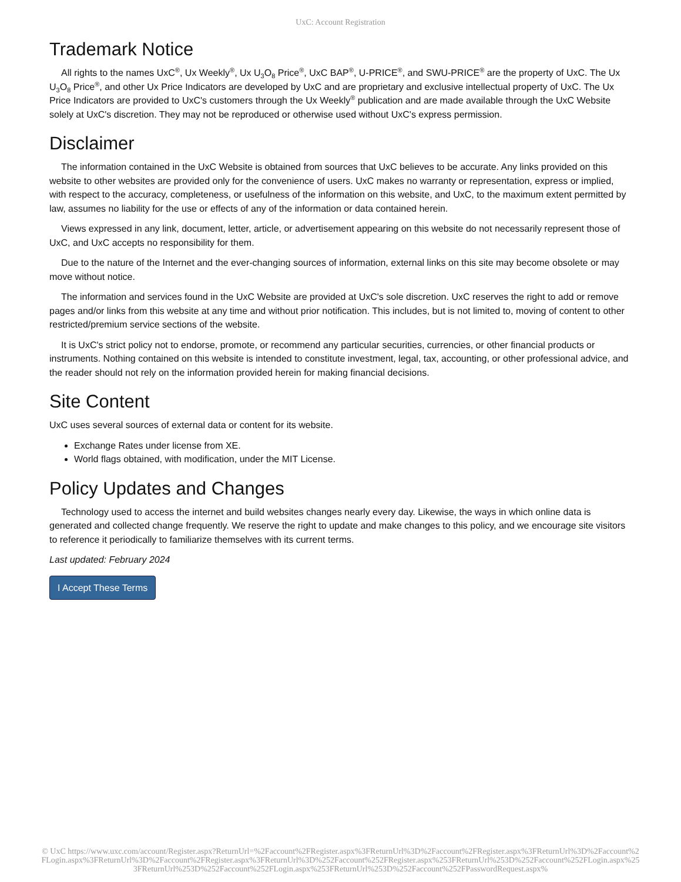UxC: Account Registration
Trademark Notice
All rights to the names UxC<sup>®</sup>, Ux Weekly<sup>®</sup>, Ux U<sub>3</sub>O<sub>8</sub> Price<sup>®</sup>, UxC BAP<sup>®</sup>, U-PRICE<sup>®</sup>, and SWU-PRICE<sup>®</sup> are the property of UxC. The Ux U<sub>3</sub>O<sub>8</sub> Price<sup>®</sup>, and other Ux Price Indicators are developed by UxC and are proprietary and exclusive intellectual property of UxC. The Ux Price Indicators are provided to UxC's customers through the Ux Weekly<sup>®</sup> publication and are made available through the UxC Website solely at UxC's discretion. They may not be reproduced or otherwise used without UxC's express permission.
Disclaimer
The information contained in the UxC Website is obtained from sources that UxC believes to be accurate. Any links provided on this website to other websites are provided only for the convenience of users. UxC makes no warranty or representation, express or implied, with respect to the accuracy, completeness, or usefulness of the information on this website, and UxC, to the maximum extent permitted by law, assumes no liability for the use or effects of any of the information or data contained herein.
Views expressed in any link, document, letter, article, or advertisement appearing on this website do not necessarily represent those of UxC, and UxC accepts no responsibility for them.
Due to the nature of the Internet and the ever-changing sources of information, external links on this site may become obsolete or may move without notice.
The information and services found in the UxC Website are provided at UxC's sole discretion. UxC reserves the right to add or remove pages and/or links from this website at any time and without prior notification. This includes, but is not limited to, moving of content to other restricted/premium service sections of the website.
It is UxC's strict policy not to endorse, promote, or recommend any particular securities, currencies, or other financial products or instruments. Nothing contained on this website is intended to constitute investment, legal, tax, accounting, or other professional advice, and the reader should not rely on the information provided herein for making financial decisions.
Site Content
UxC uses several sources of external data or content for its website.
Exchange Rates under license from XE.
World flags obtained, with modification, under the MIT License.
Policy Updates and Changes
Technology used to access the internet and build websites changes nearly every day. Likewise, the ways in which online data is generated and collected change frequently. We reserve the right to update and make changes to this policy, and we encourage site visitors to reference it periodically to familiarize themselves with its current terms.
Last updated: February 2024
I Accept These Terms
© UxC https://www.uxc.com/account/Register.aspx?ReturnUrl=%2Faccount%2FRegister.aspx%3FReturnUrl%3D%2Faccount%2FRegister.aspx%3FReturnUrl%3D%2Faccount%2FLogin.aspx%3FReturnUrl%3D%2Faccount%2FRegister.aspx%3FReturnUrl%3D%252Faccount%252FRegister.aspx%253FReturnUrl%253D%252Faccount%252FLogin.aspx%253FReturnUrl%253D%252Faccount%252FLogin.aspx%253FReturnUrl%253D%252Faccount%252FPasswordRequest.aspx%